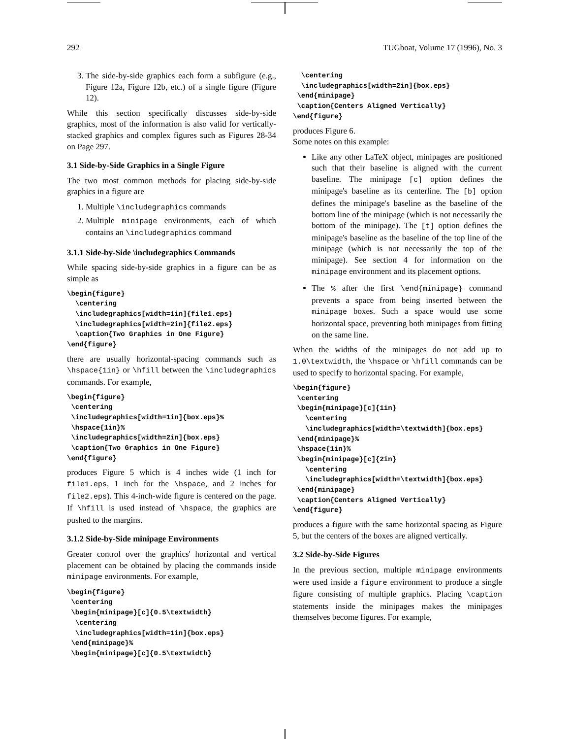292 TUGboat, Volume 17 (1996), No. 3
3. The side-by-side graphics each form a subfigure (e.g., Figure 12a, Figure 12b, etc.) of a single figure (Figure 12).
While this section specifically discusses side-by-side graphics, most of the information is also valid for vertically-stacked graphics and complex figures such as Figures 28-34 on Page 297.
3.1 Side-by-Side Graphics in a Single Figure
The two most common methods for placing side-by-side graphics in a figure are
1. Multiple \includegraphics commands
2. Multiple minipage environments, each of which contains an \includegraphics command
3.1.1 Side-by-Side \includegraphics Commands
While spacing side-by-side graphics in a figure can be as simple as
\begin{figure}
  \centering
  \includegraphics[width=1in]{file1.eps}
  \includegraphics[width=2in]{file2.eps}
  \caption{Two Graphics in One Figure}
\end{figure}
there are usually horizontal-spacing commands such as \hspace{1in} or \hfill between the \includegraphics commands. For example,
\begin{figure}
 \centering
 \includegraphics[width=1in]{box.eps}%
 \hspace{1in}%
 \includegraphics[width=2in]{box.eps}
 \caption{Two Graphics in One Figure}
\end{figure}
produces Figure 5 which is 4 inches wide (1 inch for file1.eps, 1 inch for the \hspace, and 2 inches for file2.eps). This 4-inch-wide figure is centered on the page. If \hfill is used instead of \hspace, the graphics are pushed to the margins.
3.1.2 Side-by-Side minipage Environments
Greater control over the graphics' horizontal and vertical placement can be obtained by placing the commands inside minipage environments. For example,
\begin{figure}
 \centering
 \begin{minipage}[c]{0.5\textwidth}
  \centering
  \includegraphics[width=1in]{box.eps}
 \end{minipage}%
 \begin{minipage}[c]{0.5\textwidth}
  \centering
  \includegraphics[width=2in]{box.eps}
 \end{minipage}
 \caption{Centers Aligned Vertically}
\end{figure}
produces Figure 6.
Some notes on this example:
Like any other LaTeX object, minipages are positioned such that their baseline is aligned with the current baseline. The minipage [c] option defines the minipage's baseline as its centerline. The [b] option defines the minipage's baseline as the baseline of the bottom line of the minipage (which is not necessarily the bottom of the minipage). The [t] option defines the minipage's baseline as the baseline of the top line of the minipage (which is not necessarily the top of the minipage). See section 4 for information on the minipage environment and its placement options.
The % after the first \end{minipage} command prevents a space from being inserted between the minipage boxes. Such a space would use some horizontal space, preventing both minipages from fitting on the same line.
When the widths of the minipages do not add up to 1.0\textwidth, the \hspace or \hfill commands can be used to specify to horizontal spacing. For example,
\begin{figure}
 \centering
 \begin{minipage}[c]{1in}
   \centering
   \includegraphics[width=\textwidth]{box.eps}
 \end{minipage}%
 \hspace{1in}%
 \begin{minipage}[c]{2in}
   \centering
   \includegraphics[width=\textwidth]{box.eps}
 \end{minipage}
 \caption{Centers Aligned Vertically}
\end{figure}
produces a figure with the same horizontal spacing as Figure 5, but the centers of the boxes are aligned vertically.
3.2 Side-by-Side Figures
In the previous section, multiple minipage environments were used inside a figure environment to produce a single figure consisting of multiple graphics. Placing \caption statements inside the minipages makes the minipages themselves become figures. For example,